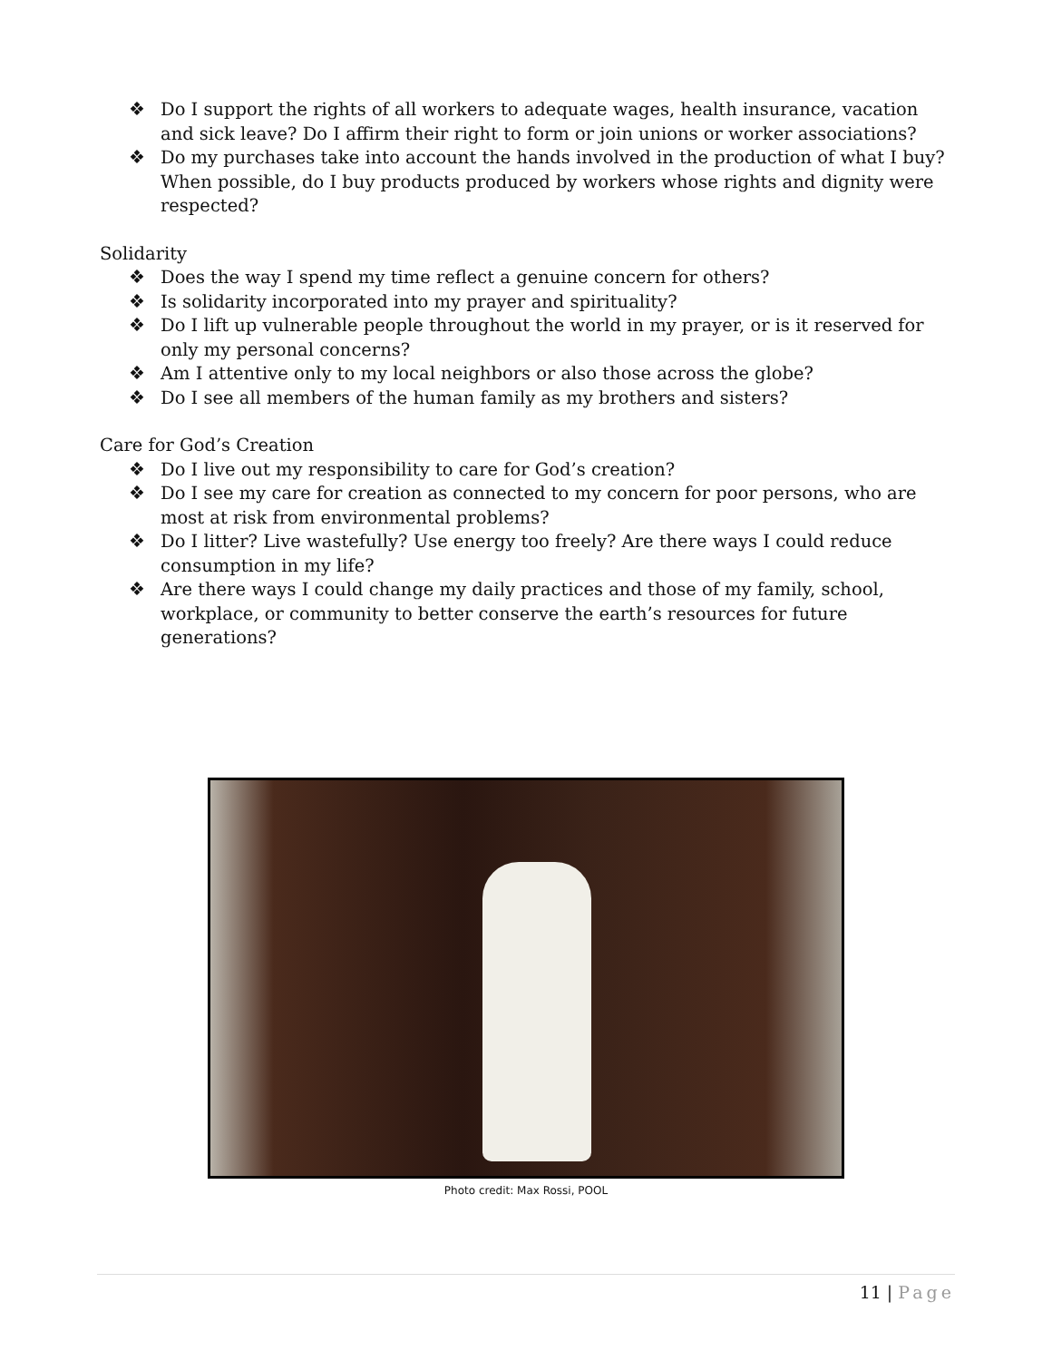❖ Do I support the rights of all workers to adequate wages, health insurance, vacation and sick leave? Do I affirm their right to form or join unions or worker associations?
❖ Do my purchases take into account the hands involved in the production of what I buy? When possible, do I buy products produced by workers whose rights and dignity were respected?
Solidarity
❖ Does the way I spend my time reflect a genuine concern for others?
❖ Is solidarity incorporated into my prayer and spirituality?
❖ Do I lift up vulnerable people throughout the world in my prayer, or is it reserved for only my personal concerns?
❖ Am I attentive only to my local neighbors or also those across the globe?
❖ Do I see all members of the human family as my brothers and sisters?
Care for God’s Creation
❖ Do I live out my responsibility to care for God’s creation?
❖ Do I see my care for creation as connected to my concern for poor persons, who are most at risk from environmental problems?
❖ Do I litter? Live wastefully? Use energy too freely? Are there ways I could reduce consumption in my life?
❖ Are there ways I could change my daily practices and those of my family, school, workplace, or community to better conserve the earth’s resources for future generations?
Photo credit: Max Rossi, POOL
11 | Page